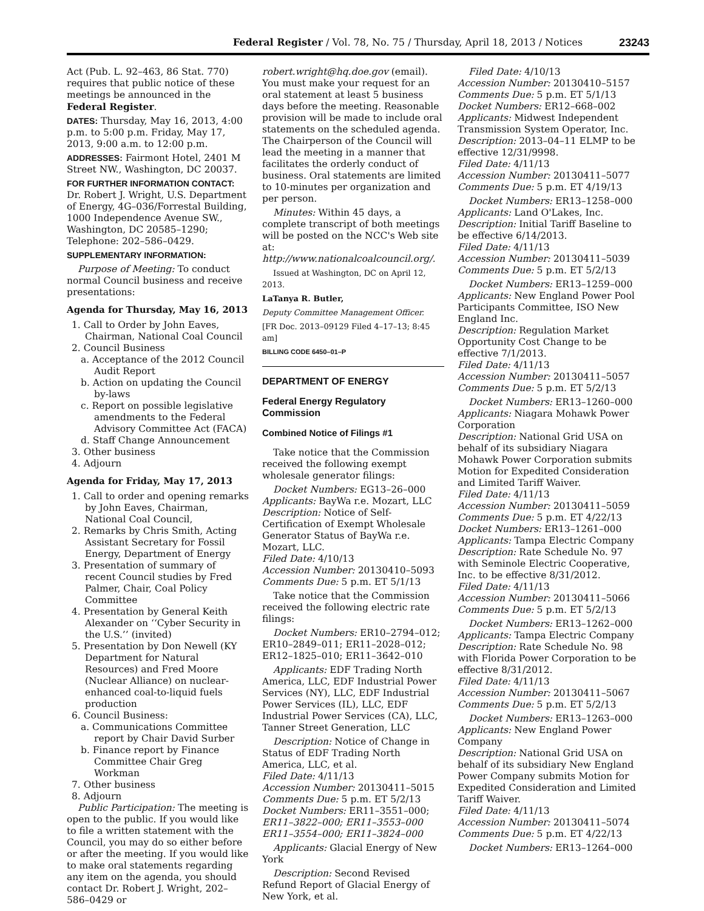Federal Register / Vol. 78, No. 75 / Thursday, April 18, 2013 / Notices 23243
Act (Pub. L. 92–463, 86 Stat. 770) requires that public notice of these meetings be announced in the Federal Register.
DATES: Thursday, May 16, 2013, 4:00 p.m. to 5:00 p.m. Friday, May 17, 2013, 9:00 a.m. to 12:00 p.m.
ADDRESSES: Fairmont Hotel, 2401 M Street NW., Washington, DC 20037.
FOR FURTHER INFORMATION CONTACT: Dr. Robert J. Wright, U.S. Department of Energy, 4G–036/Forrestal Building, 1000 Independence Avenue SW., Washington, DC 20585–1290; Telephone: 202–586–0429.
SUPPLEMENTARY INFORMATION:
Purpose of Meeting: To conduct normal Council business and receive presentations:
Agenda for Thursday, May 16, 2013
1. Call to Order by John Eaves, Chairman, National Coal Council
2. Council Business
a. Acceptance of the 2012 Council Audit Report
b. Action on updating the Council by-laws
c. Report on possible legislative amendments to the Federal Advisory Committee Act (FACA)
d. Staff Change Announcement
3. Other business
4. Adjourn
Agenda for Friday, May 17, 2013
1. Call to order and opening remarks by John Eaves, Chairman, National Coal Council,
2. Remarks by Chris Smith, Acting Assistant Secretary for Fossil Energy, Department of Energy
3. Presentation of summary of recent Council studies by Fred Palmer, Chair, Coal Policy Committee
4. Presentation by General Keith Alexander on ‘‘Cyber Security in the U.S.’’ (invited)
5. Presentation by Don Newell (KY Department for Natural Resources) and Fred Moore (Nuclear Alliance) on nuclear-enhanced coal-to-liquid fuels production
6. Council Business:
a. Communications Committee report by Chair David Surber
b. Finance report by Finance Committee Chair Greg Workman
7. Other business
8. Adjourn
Public Participation: The meeting is open to the public. If you would like to file a written statement with the Council, you may do so either before or after the meeting. If you would like to make oral statements regarding any item on the agenda, you should contact Dr. Robert J. Wright, 202–586–0429 or
robert.wright@hq.doe.gov (email). You must make your request for an oral statement at least 5 business days before the meeting. Reasonable provision will be made to include oral statements on the scheduled agenda. The Chairperson of the Council will lead the meeting in a manner that facilitates the orderly conduct of business. Oral statements are limited to 10-minutes per organization and per person.
Minutes: Within 45 days, a complete transcript of both meetings will be posted on the NCC's Web site at: http://www.nationalcoalcouncil.org/.
Issued at Washington, DC on April 12, 2013.
LaTanya R. Butler,
Deputy Committee Management Officer.
[FR Doc. 2013–09129 Filed 4–17–13; 8:45 am]
BILLING CODE 6450–01–P
DEPARTMENT OF ENERGY
Federal Energy Regulatory Commission
Combined Notice of Filings #1
Take notice that the Commission received the following exempt wholesale generator filings:
Docket Numbers: EG13–26–000
Applicants: BayWa r.e. Mozart, LLC
Description: Notice of Self-Certification of Exempt Wholesale Generator Status of BayWa r.e. Mozart, LLC.
Filed Date: 4/10/13
Accession Number: 20130410–5093
Comments Due: 5 p.m. ET 5/1/13
Take notice that the Commission received the following electric rate filings:
Docket Numbers: ER10–2794–012; ER10–2849–011; ER11–2028–012; ER12–1825–010; ER11–3642–010
Applicants: EDF Trading North America, LLC, EDF Industrial Power Services (NY), LLC, EDF Industrial Power Services (IL), LLC, EDF Industrial Power Services (CA), LLC, Tanner Street Generation, LLC
Description: Notice of Change in Status of EDF Trading North America, LLC, et al.
Filed Date: 4/11/13
Accession Number: 20130411–5015
Comments Due: 5 p.m. ET 5/2/13
Docket Numbers: ER11–3551–000; ER11–3822–000; ER11–3553–000 ER11–3554–000; ER11–3824–000
Applicants: Glacial Energy of New York
Description: Second Revised Refund Report of Glacial Energy of New York, et al.
Filed Date: 4/10/13
Accession Number: 20130410–5157
Comments Due: 5 p.m. ET 5/1/13
Docket Numbers: ER12–668–002
Applicants: Midwest Independent Transmission System Operator, Inc.
Description: 2013–04–11 ELMP to be effective 12/31/9998.
Filed Date: 4/11/13
Accession Number: 20130411–5077
Comments Due: 5 p.m. ET 4/19/13
Docket Numbers: ER13–1258–000
Applicants: Land O'Lakes, Inc.
Description: Initial Tariff Baseline to be effective 6/14/2013.
Filed Date: 4/11/13
Accession Number: 20130411–5039
Comments Due: 5 p.m. ET 5/2/13
Docket Numbers: ER13–1259–000
Applicants: New England Power Pool Participants Committee, ISO New England Inc.
Description: Regulation Market Opportunity Cost Change to be effective 7/1/2013.
Filed Date: 4/11/13
Accession Number: 20130411–5057
Comments Due: 5 p.m. ET 5/2/13
Docket Numbers: ER13–1260–000
Applicants: Niagara Mohawk Power Corporation
Description: National Grid USA on behalf of its subsidiary Niagara Mohawk Power Corporation submits Motion for Expedited Consideration and Limited Tariff Waiver.
Filed Date: 4/11/13
Accession Number: 20130411–5059
Comments Due: 5 p.m. ET 4/22/13
Docket Numbers: ER13–1261–000
Applicants: Tampa Electric Company
Description: Rate Schedule No. 97 with Seminole Electric Cooperative, Inc. to be effective 8/31/2012.
Filed Date: 4/11/13
Accession Number: 20130411–5066
Comments Due: 5 p.m. ET 5/2/13
Docket Numbers: ER13–1262–000
Applicants: Tampa Electric Company
Description: Rate Schedule No. 98 with Florida Power Corporation to be effective 8/31/2012.
Filed Date: 4/11/13
Accession Number: 20130411–5067
Comments Due: 5 p.m. ET 5/2/13
Docket Numbers: ER13–1263–000
Applicants: New England Power Company
Description: National Grid USA on behalf of its subsidiary New England Power Company submits Motion for Expedited Consideration and Limited Tariff Waiver.
Filed Date: 4/11/13
Accession Number: 20130411–5074
Comments Due: 5 p.m. ET 4/22/13
Docket Numbers: ER13–1264–000